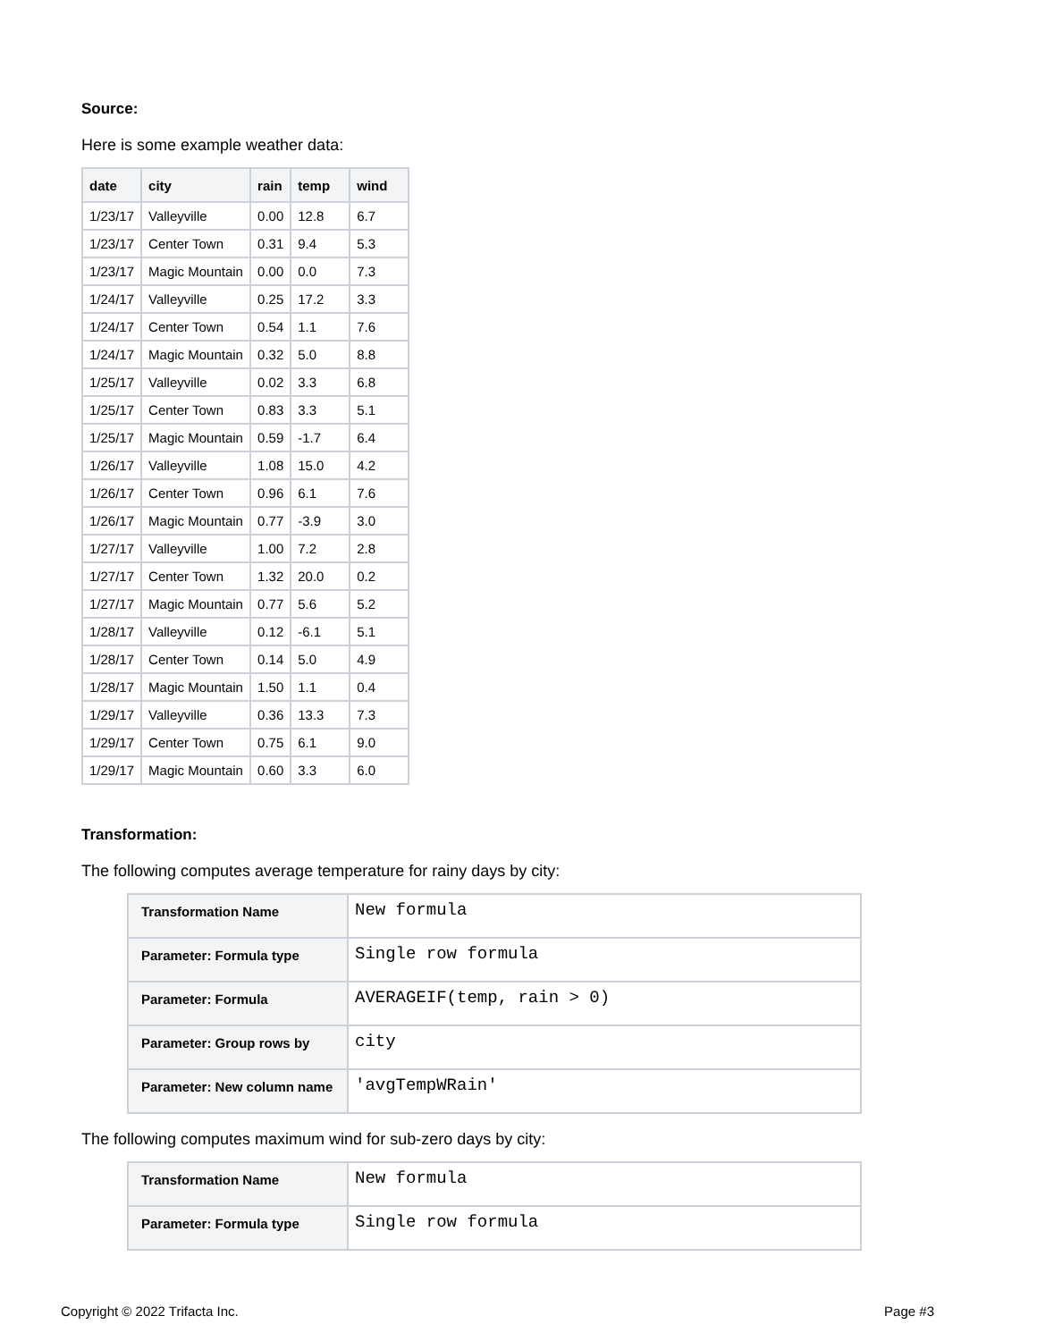Source:
Here is some example weather data:
| date | city | rain | temp | wind |
| --- | --- | --- | --- | --- |
| 1/23/17 | Valleyville | 0.00 | 12.8 | 6.7 |
| 1/23/17 | Center Town | 0.31 | 9.4 | 5.3 |
| 1/23/17 | Magic Mountain | 0.00 | 0.0 | 7.3 |
| 1/24/17 | Valleyville | 0.25 | 17.2 | 3.3 |
| 1/24/17 | Center Town | 0.54 | 1.1 | 7.6 |
| 1/24/17 | Magic Mountain | 0.32 | 5.0 | 8.8 |
| 1/25/17 | Valleyville | 0.02 | 3.3 | 6.8 |
| 1/25/17 | Center Town | 0.83 | 3.3 | 5.1 |
| 1/25/17 | Magic Mountain | 0.59 | -1.7 | 6.4 |
| 1/26/17 | Valleyville | 1.08 | 15.0 | 4.2 |
| 1/26/17 | Center Town | 0.96 | 6.1 | 7.6 |
| 1/26/17 | Magic Mountain | 0.77 | -3.9 | 3.0 |
| 1/27/17 | Valleyville | 1.00 | 7.2 | 2.8 |
| 1/27/17 | Center Town | 1.32 | 20.0 | 0.2 |
| 1/27/17 | Magic Mountain | 0.77 | 5.6 | 5.2 |
| 1/28/17 | Valleyville | 0.12 | -6.1 | 5.1 |
| 1/28/17 | Center Town | 0.14 | 5.0 | 4.9 |
| 1/28/17 | Magic Mountain | 1.50 | 1.1 | 0.4 |
| 1/29/17 | Valleyville | 0.36 | 13.3 | 7.3 |
| 1/29/17 | Center Town | 0.75 | 6.1 | 9.0 |
| 1/29/17 | Magic Mountain | 0.60 | 3.3 | 6.0 |
Transformation:
The following computes average temperature for rainy days by city:
| Transformation Name | New formula |
| Parameter: Formula type | Single row formula |
| Parameter: Formula | AVERAGEIF(temp, rain > 0) |
| Parameter: Group rows by | city |
| Parameter: New column name | 'avgTempWRain' |
The following computes maximum wind for sub-zero days by city:
| Transformation Name | New formula |
| Parameter: Formula type | Single row formula |
Copyright © 2022 Trifacta Inc. Page #3